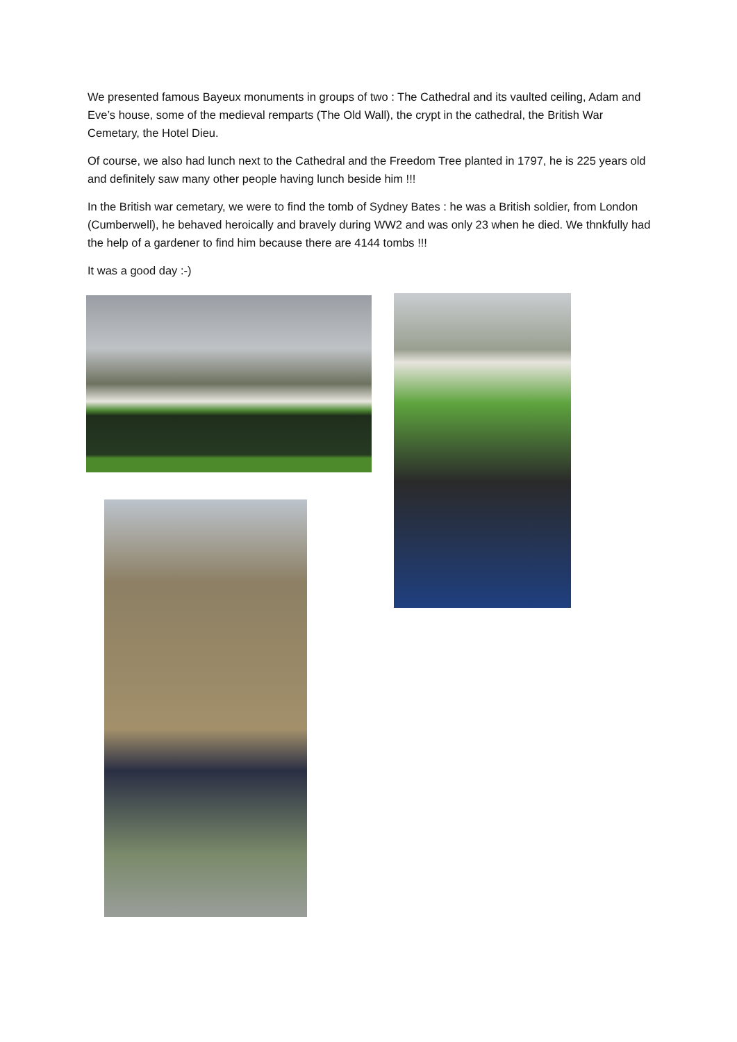We presented famous Bayeux monuments in groups of two : The Cathedral and its vaulted ceiling, Adam and Eve’s house, some of the medieval remparts (The Old Wall), the crypt in the cathedral, the British War Cemetary, the Hotel Dieu.
Of course, we also had lunch next to the Cathedral and the Freedom Tree planted in 1797, he is 225 years old and definitely saw many other people having lunch beside him !!!
In the British war cemetary, we were to find the tomb of Sydney Bates : he was a British soldier, from London (Cumberwell), he behaved heroically and bravely during WW2 and was only 23 when he died. We thnkfully had the help of a gardener to find him because there are 4144 tombs !!!
It was a good day :-)